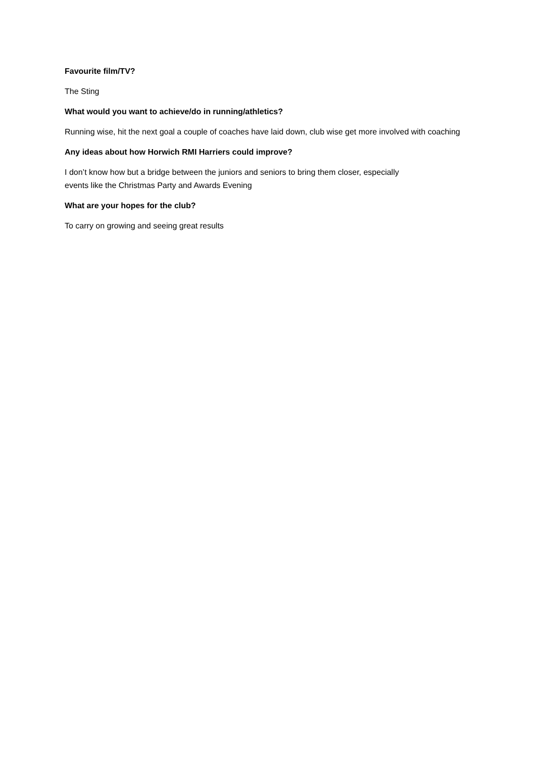Favourite film/TV?
The Sting
What would you want to achieve/do in running/athletics?
Running wise, hit the next goal a couple of coaches have laid down, club wise get more involved with coaching
Any ideas about how Horwich RMI Harriers could improve?
I don’t know how but a bridge between the juniors and seniors to bring them closer, especially
events like the Christmas Party and Awards Evening
What are your hopes for the club?
To carry on growing and seeing great results